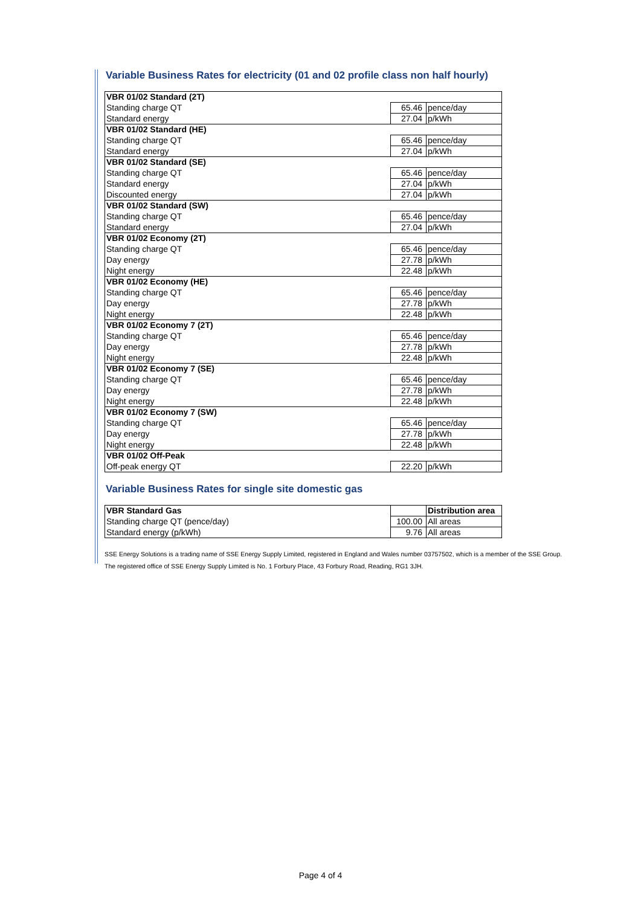Variable Business Rates for electricity (01 and 02 profile class non half hourly)
| VBR 01/02 Standard (2T) | | |
| Standing charge QT | 65.46 | pence/day |
| Standard energy | 27.04 | p/kWh |
| VBR 01/02 Standard (HE) | | |
| Standing charge QT | 65.46 | pence/day |
| Standard energy | 27.04 | p/kWh |
| VBR 01/02 Standard (SE) | | |
| Standing charge QT | 65.46 | pence/day |
| Standard energy | 27.04 | p/kWh |
| Discounted energy | 27.04 | p/kWh |
| VBR 01/02 Standard (SW) | | |
| Standing charge QT | 65.46 | pence/day |
| Standard energy | 27.04 | p/kWh |
| VBR 01/02 Economy (2T) | | |
| Standing charge QT | 65.46 | pence/day |
| Day energy | 27.78 | p/kWh |
| Night energy | 22.48 | p/kWh |
| VBR 01/02 Economy (HE) | | |
| Standing charge QT | 65.46 | pence/day |
| Day energy | 27.78 | p/kWh |
| Night energy | 22.48 | p/kWh |
| VBR 01/02 Economy 7 (2T) | | |
| Standing charge QT | 65.46 | pence/day |
| Day energy | 27.78 | p/kWh |
| Night energy | 22.48 | p/kWh |
| VBR 01/02 Economy 7 (SE) | | |
| Standing charge QT | 65.46 | pence/day |
| Day energy | 27.78 | p/kWh |
| Night energy | 22.48 | p/kWh |
| VBR 01/02 Economy 7 (SW) | | |
| Standing charge QT | 65.46 | pence/day |
| Day energy | 27.78 | p/kWh |
| Night energy | 22.48 | p/kWh |
| VBR 01/02 Off-Peak | | |
| Off-peak energy QT | 22.20 | p/kWh |
Variable Business Rates for single site domestic gas
| VBR Standard Gas | | Distribution area |
| Standing charge QT (pence/day) | 100.00 | All areas |
| Standard energy (p/kWh) | 9.76 | All areas |
SSE Energy Solutions is a trading name of SSE Energy Supply Limited, registered in England and Wales number 03757502, which is a member of the SSE Group.
The registered office of SSE Energy Supply Limited is No. 1 Forbury Place, 43 Forbury Road, Reading, RG1 3JH.
Page 4 of 4